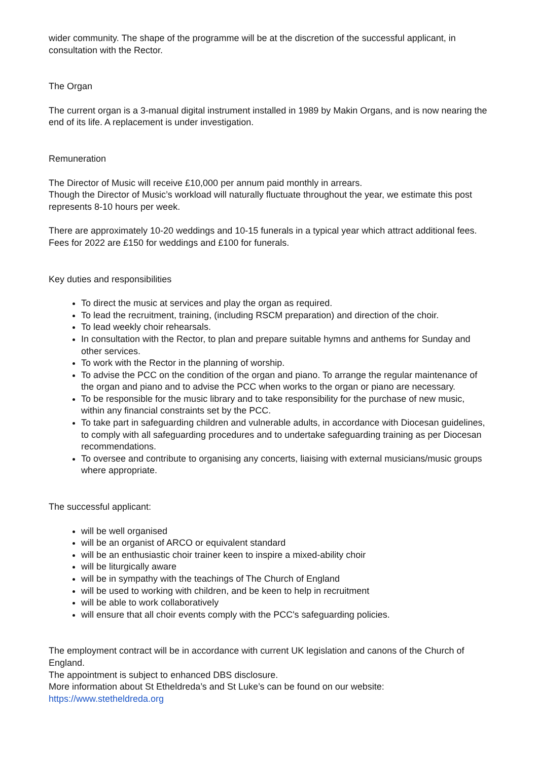wider community. The shape of the programme will be at the discretion of the successful applicant, in consultation with the Rector.
The Organ
The current organ is a 3-manual digital instrument installed in 1989 by Makin Organs, and is now nearing the end of its life. A replacement is under investigation.
Remuneration
The Director of Music will receive £10,000 per annum paid monthly in arrears.
Though the Director of Music’s workload will naturally fluctuate throughout the year, we estimate this post represents 8-10 hours per week.
There are approximately 10-20 weddings and 10-15 funerals in a typical year which attract additional fees. Fees for 2022 are £150 for weddings and £100 for funerals.
Key duties and responsibilities
To direct the music at services and play the organ as required.
To lead the recruitment, training, (including RSCM preparation) and direction of the choir.
To lead weekly choir rehearsals.
In consultation with the Rector, to plan and prepare suitable hymns and anthems for Sunday and other services.
To work with the Rector in the planning of worship.
To advise the PCC on the condition of the organ and piano. To arrange the regular maintenance of the organ and piano and to advise the PCC when works to the organ or piano are necessary.
To be responsible for the music library and to take responsibility for the purchase of new music, within any financial constraints set by the PCC.
To take part in safeguarding children and vulnerable adults, in accordance with Diocesan guidelines, to comply with all safeguarding procedures and to undertake safeguarding training as per Diocesan recommendations.
To oversee and contribute to organising any concerts, liaising with external musicians/music groups where appropriate.
The successful applicant:
will be well organised
will be an organist of ARCO or equivalent standard
will be an enthusiastic choir trainer keen to inspire a mixed-ability choir
will be liturgically aware
will be in sympathy with the teachings of The Church of England
will be used to working with children, and be keen to help in recruitment
will be able to work collaboratively
will ensure that all choir events comply with the PCC's safeguarding policies.
The employment contract will be in accordance with current UK legislation and canons of the Church of England.
The appointment is subject to enhanced DBS disclosure.
More information about St Etheldreda’s and St Luke’s can be found on our website:
https://www.stetheldreda.org